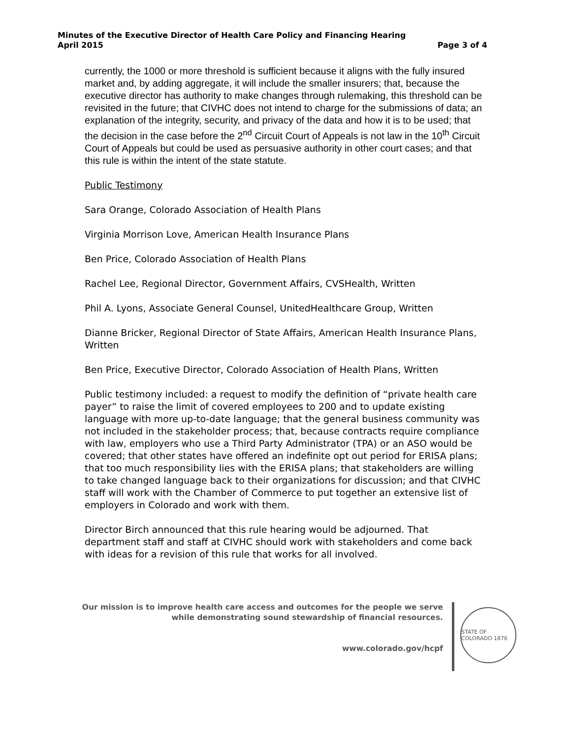Minutes of the Executive Director of Health Care Policy and Financing Hearing
April 2015 Page 3 of 4
currently, the 1000 or more threshold is sufficient because it aligns with the fully insured market and, by adding aggregate, it will include the smaller insurers; that, because the executive director has authority to make changes through rulemaking, this threshold can be revisited in the future; that CIVHC does not intend to charge for the submissions of data; an explanation of the integrity, security, and privacy of the data and how it is to be used; that the decision in the case before the 2<sup>nd</sup> Circuit Court of Appeals is not law in the 10<sup>th</sup> Circuit Court of Appeals but could be used as persuasive authority in other court cases; and that this rule is within the intent of the state statute.
Public Testimony
Sara Orange, Colorado Association of Health Plans
Virginia Morrison Love, American Health Insurance Plans
Ben Price, Colorado Association of Health Plans
Rachel Lee, Regional Director, Government Affairs, CVSHealth, Written
Phil A. Lyons, Associate General Counsel, UnitedHealthcare Group, Written
Dianne Bricker, Regional Director of State Affairs, American Health Insurance Plans, Written
Ben Price, Executive Director, Colorado Association of Health Plans, Written
Public testimony included: a request to modify the definition of “private health care payer” to raise the limit of covered employees to 200 and to update existing language with more up-to-date language; that the general business community was not included in the stakeholder process; that, because contracts require compliance with law, employers who use a Third Party Administrator (TPA) or an ASO would be covered; that other states have offered an indefinite opt out period for ERISA plans; that too much responsibility lies with the ERISA plans; that stakeholders are willing to take changed language back to their organizations for discussion; and that CIVHC staff will work with the Chamber of Commerce to put together an extensive list of employers in Colorado and work with them.
Director Birch announced that this rule hearing would be adjourned. That department staff and staff at CIVHC should work with stakeholders and come back with ideas for a revision of this rule that works for all involved.
Our mission is to improve health care access and outcomes for the people we serve while demonstrating sound stewardship of financial resources.
www.colorado.gov/hcpf
STATE OF COLORADO 1876